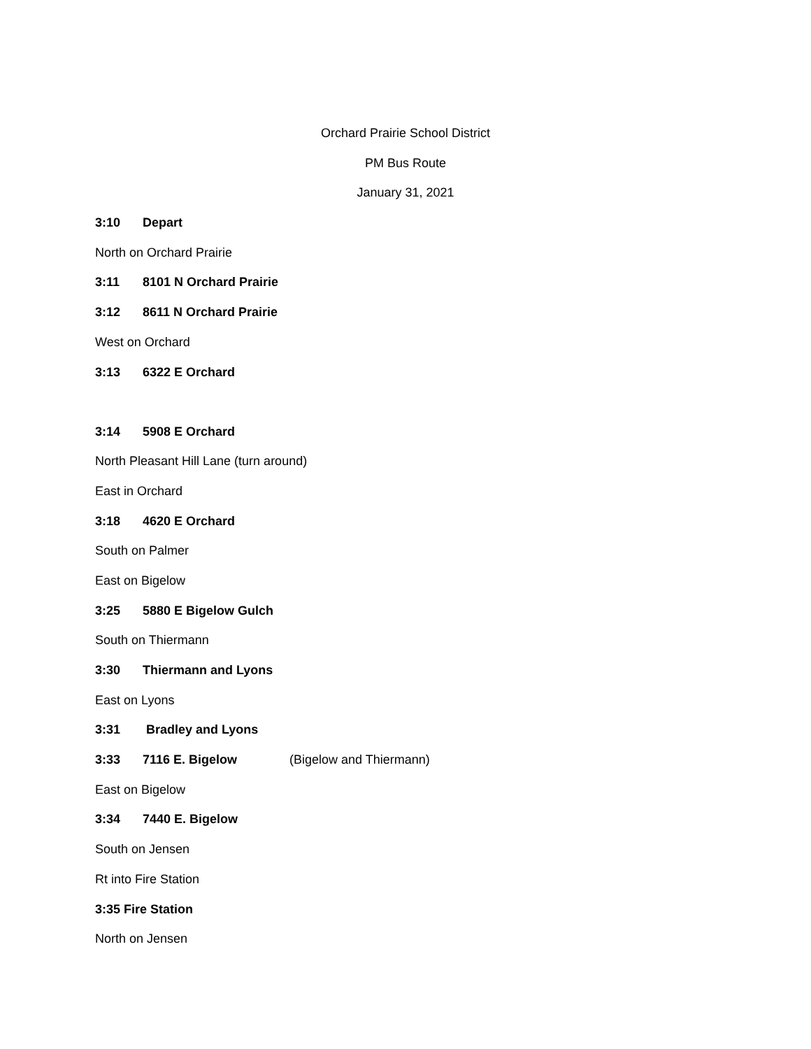Orchard Prairie School District
PM Bus Route
January 31, 2021
3:10 Depart
North on Orchard Prairie
3:11 8101 N Orchard Prairie
3:12 8611 N Orchard Prairie
West on Orchard
3:13 6322 E Orchard
3:14 5908 E Orchard
North Pleasant Hill Lane (turn around)
East in Orchard
3:18 4620 E Orchard
South on Palmer
East on Bigelow
3:25 5880 E Bigelow Gulch
South on Thiermann
3:30 Thiermann and Lyons
East on Lyons
3:31 Bradley and Lyons
3:33 7116 E. Bigelow (Bigelow and Thiermann)
East on Bigelow
3:34 7440 E. Bigelow
South on Jensen
Rt into Fire Station
3:35 Fire Station
North on Jensen